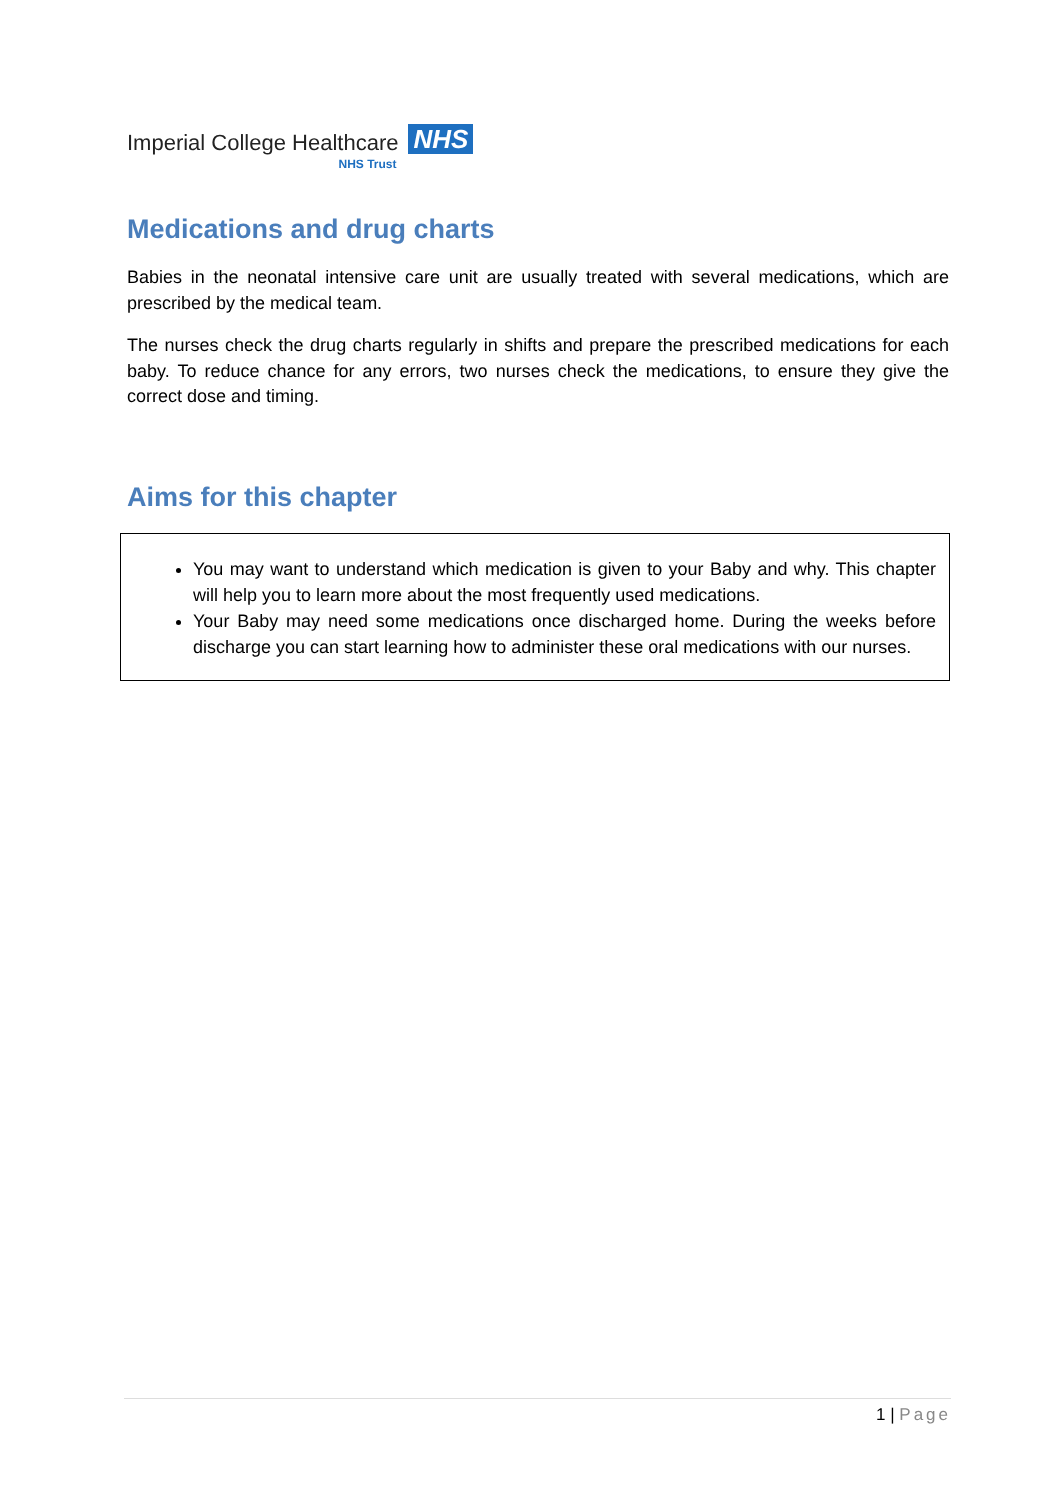Imperial College Healthcare
NHS
NHS Trust
Medications and drug charts
Babies in the neonatal intensive care unit are usually treated with several medications, which are prescribed by the medical team.
The nurses check the drug charts regularly in shifts and prepare the prescribed medications for each baby. To reduce chance for any errors, two nurses check the medications, to ensure they give the correct dose and timing.
Aims for this chapter
You may want to understand which medication is given to your Baby and why. This chapter will help you to learn more about the most frequently used medications.
Your Baby may need some medications once discharged home. During the weeks before discharge you can start learning how to administer these oral medications with our nurses.
1 | Page